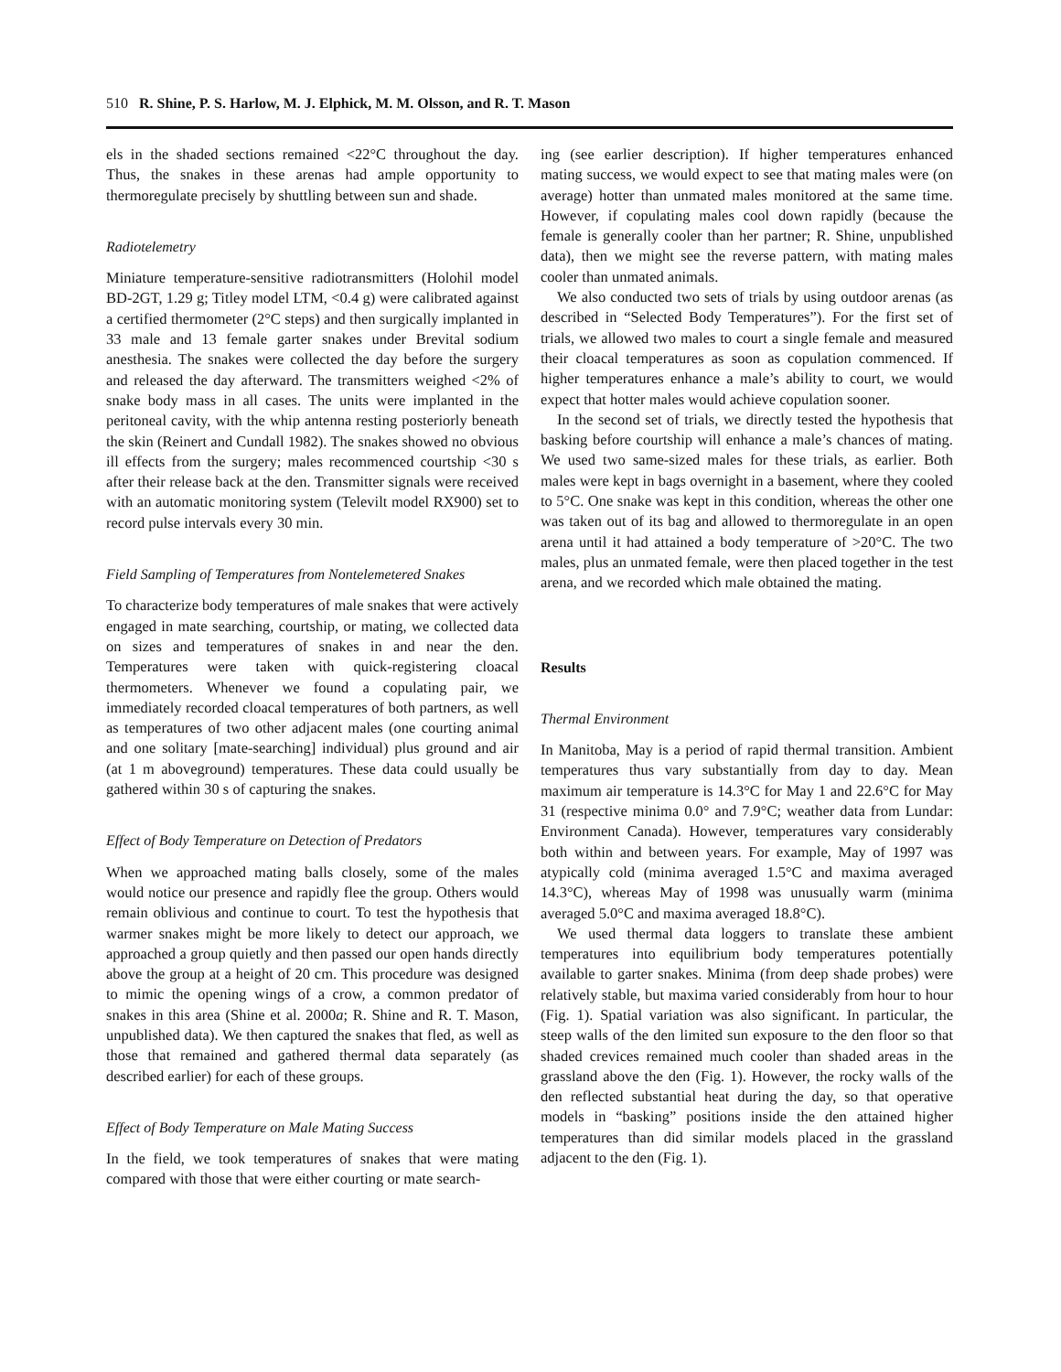510 R. Shine, P. S. Harlow, M. J. Elphick, M. M. Olsson, and R. T. Mason
els in the shaded sections remained <22°C throughout the day. Thus, the snakes in these arenas had ample opportunity to thermoregulate precisely by shuttling between sun and shade.
Radiotelemetry
Miniature temperature-sensitive radiotransmitters (Holohil model BD-2GT, 1.29 g; Titley model LTM, <0.4 g) were calibrated against a certified thermometer (2°C steps) and then surgically implanted in 33 male and 13 female garter snakes under Brevital sodium anesthesia. The snakes were collected the day before the surgery and released the day afterward. The transmitters weighed <2% of snake body mass in all cases. The units were implanted in the peritoneal cavity, with the whip antenna resting posteriorly beneath the skin (Reinert and Cundall 1982). The snakes showed no obvious ill effects from the surgery; males recommenced courtship <30 s after their release back at the den. Transmitter signals were received with an automatic monitoring system (Televilt model RX900) set to record pulse intervals every 30 min.
Field Sampling of Temperatures from Nontelemetered Snakes
To characterize body temperatures of male snakes that were actively engaged in mate searching, courtship, or mating, we collected data on sizes and temperatures of snakes in and near the den. Temperatures were taken with quick-registering cloacal thermometers. Whenever we found a copulating pair, we immediately recorded cloacal temperatures of both partners, as well as temperatures of two other adjacent males (one courting animal and one solitary [mate-searching] individual) plus ground and air (at 1 m aboveground) temperatures. These data could usually be gathered within 30 s of capturing the snakes.
Effect of Body Temperature on Detection of Predators
When we approached mating balls closely, some of the males would notice our presence and rapidly flee the group. Others would remain oblivious and continue to court. To test the hypothesis that warmer snakes might be more likely to detect our approach, we approached a group quietly and then passed our open hands directly above the group at a height of 20 cm. This procedure was designed to mimic the opening wings of a crow, a common predator of snakes in this area (Shine et al. 2000a; R. Shine and R. T. Mason, unpublished data). We then captured the snakes that fled, as well as those that remained and gathered thermal data separately (as described earlier) for each of these groups.
Effect of Body Temperature on Male Mating Success
In the field, we took temperatures of snakes that were mating compared with those that were either courting or mate search-
ing (see earlier description). If higher temperatures enhanced mating success, we would expect to see that mating males were (on average) hotter than unmated males monitored at the same time. However, if copulating males cool down rapidly (because the female is generally cooler than her partner; R. Shine, unpublished data), then we might see the reverse pattern, with mating males cooler than unmated animals.
We also conducted two sets of trials by using outdoor arenas (as described in “Selected Body Temperatures”). For the first set of trials, we allowed two males to court a single female and measured their cloacal temperatures as soon as copulation commenced. If higher temperatures enhance a male’s ability to court, we would expect that hotter males would achieve copulation sooner.
In the second set of trials, we directly tested the hypothesis that basking before courtship will enhance a male’s chances of mating. We used two same-sized males for these trials, as earlier. Both males were kept in bags overnight in a basement, where they cooled to 5°C. One snake was kept in this condition, whereas the other one was taken out of its bag and allowed to thermoregulate in an open arena until it had attained a body temperature of >20°C. The two males, plus an unmated female, were then placed together in the test arena, and we recorded which male obtained the mating.
Results
Thermal Environment
In Manitoba, May is a period of rapid thermal transition. Ambient temperatures thus vary substantially from day to day. Mean maximum air temperature is 14.3°C for May 1 and 22.6°C for May 31 (respective minima 0.0° and 7.9°C; weather data from Lundar: Environment Canada). However, temperatures vary considerably both within and between years. For example, May of 1997 was atypically cold (minima averaged 1.5°C and maxima averaged 14.3°C), whereas May of 1998 was unusually warm (minima averaged 5.0°C and maxima averaged 18.8°C).
We used thermal data loggers to translate these ambient temperatures into equilibrium body temperatures potentially available to garter snakes. Minima (from deep shade probes) were relatively stable, but maxima varied considerably from hour to hour (Fig. 1). Spatial variation was also significant. In particular, the steep walls of the den limited sun exposure to the den floor so that shaded crevices remained much cooler than shaded areas in the grassland above the den (Fig. 1). However, the rocky walls of the den reflected substantial heat during the day, so that operative models in “basking” positions inside the den attained higher temperatures than did similar models placed in the grassland adjacent to the den (Fig. 1).